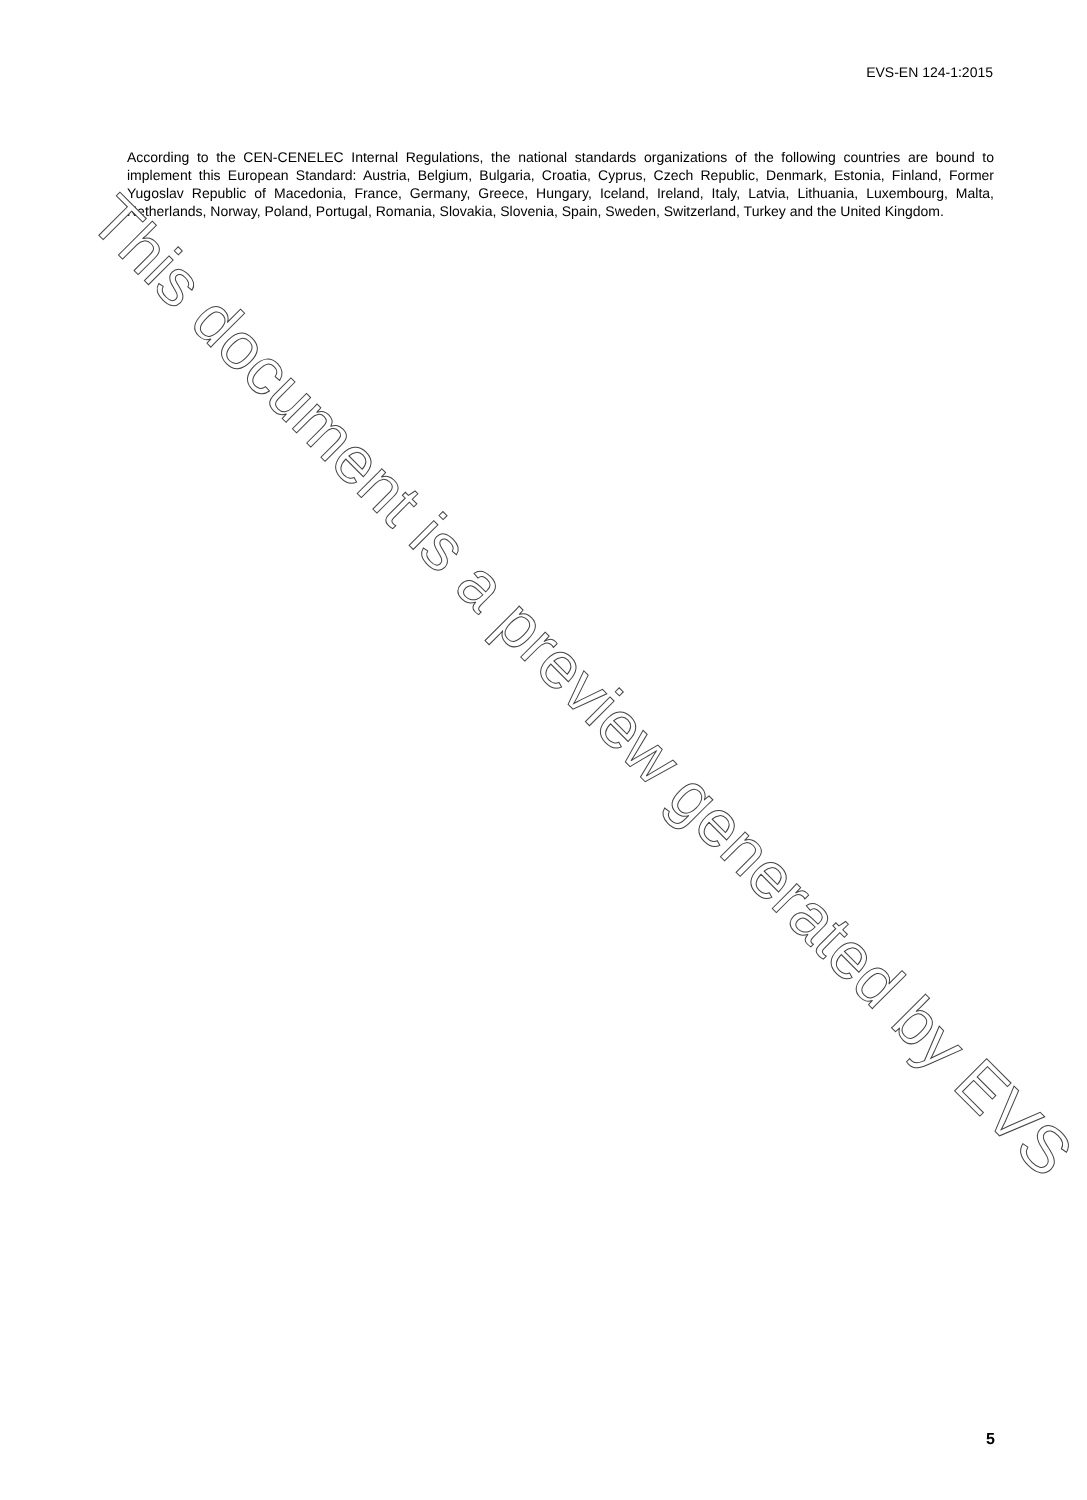EVS-EN 124-1:2015
According to the CEN-CENELEC Internal Regulations, the national standards organizations of the following countries are bound to implement this European Standard: Austria, Belgium, Bulgaria, Croatia, Cyprus, Czech Republic, Denmark, Estonia, Finland, Former Yugoslav Republic of Macedonia, France, Germany, Greece, Hungary, Iceland, Ireland, Italy, Latvia, Lithuania, Luxembourg, Malta, Netherlands, Norway, Poland, Portugal, Romania, Slovakia, Slovenia, Spain, Sweden, Switzerland, Turkey and the United Kingdom.
This document is a preview generated by EVS
5